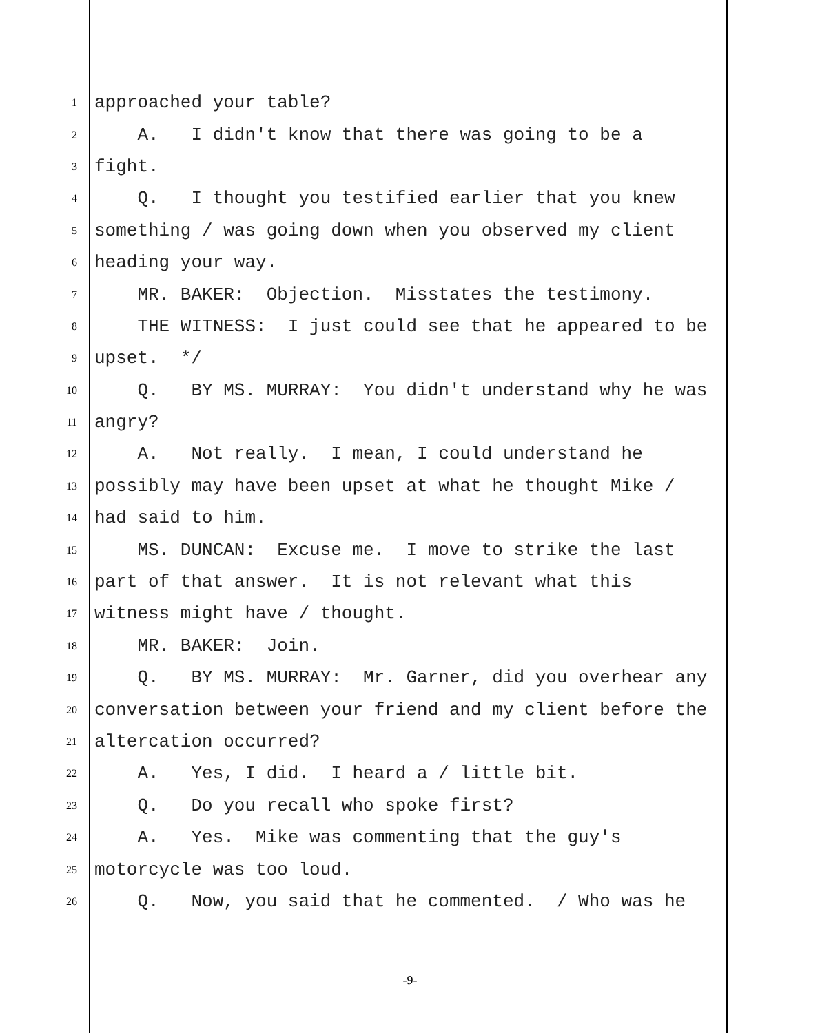1 approached your table?
2 A. I didn't know that there was going to be a
3 fight.
4 Q. I thought you testified earlier that you knew
5 something / was going down when you observed my client
6 heading your way.
7 MR. BAKER: Objection. Misstates the testimony.
8 THE WITNESS: I just could see that he appeared to be
9 upset. */
10 Q. BY MS. MURRAY: You didn't understand why he was
11 angry?
12 A. Not really. I mean, I could understand he
13 possibly may have been upset at what he thought Mike /
14 had said to him.
15 MS. DUNCAN: Excuse me. I move to strike the last
16 part of that answer. It is not relevant what this
17 witness might have / thought.
18 MR. BAKER: Join.
19 Q. BY MS. MURRAY: Mr. Garner, did you overhear any
20 conversation between your friend and my client before the
21 altercation occurred?
22 A. Yes, I did. I heard a / little bit.
23 Q. Do you recall who spoke first?
24 A. Yes. Mike was commenting that the guy's
25 motorcycle was too loud.
26 Q. Now, you said that he commented. / Who was he
-9-